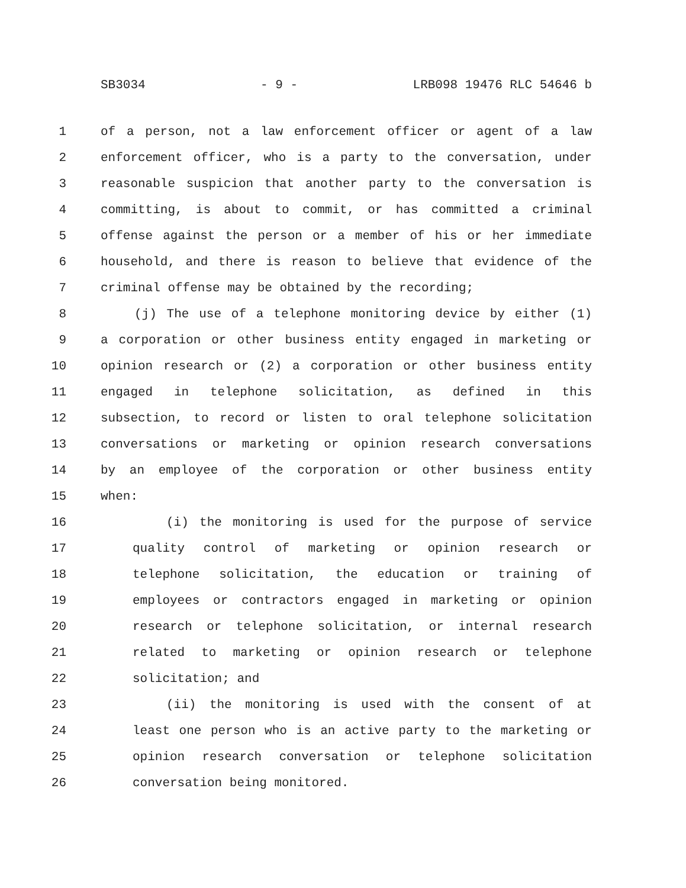SB3034 - 9 - LRB098 19476 RLC 54646 b
1 of a person, not a law enforcement officer or agent of a law
2 enforcement officer, who is a party to the conversation, under
3 reasonable suspicion that another party to the conversation is
4 committing, is about to commit, or has committed a criminal
5 offense against the person or a member of his or her immediate
6 household, and there is reason to believe that evidence of the
7 criminal offense may be obtained by the recording;
8 (j) The use of a telephone monitoring device by either (1)
9 a corporation or other business entity engaged in marketing or
10 opinion research or (2) a corporation or other business entity
11 engaged in telephone solicitation, as defined in this
12 subsection, to record or listen to oral telephone solicitation
13 conversations or marketing or opinion research conversations
14 by an employee of the corporation or other business entity
15 when:
16 (i) the monitoring is used for the purpose of service
17 quality control of marketing or opinion research or
18 telephone solicitation, the education or training of
19 employees or contractors engaged in marketing or opinion
20 research or telephone solicitation, or internal research
21 related to marketing or opinion research or telephone
22 solicitation; and
23 (ii) the monitoring is used with the consent of at
24 least one person who is an active party to the marketing or
25 opinion research conversation or telephone solicitation
26 conversation being monitored.